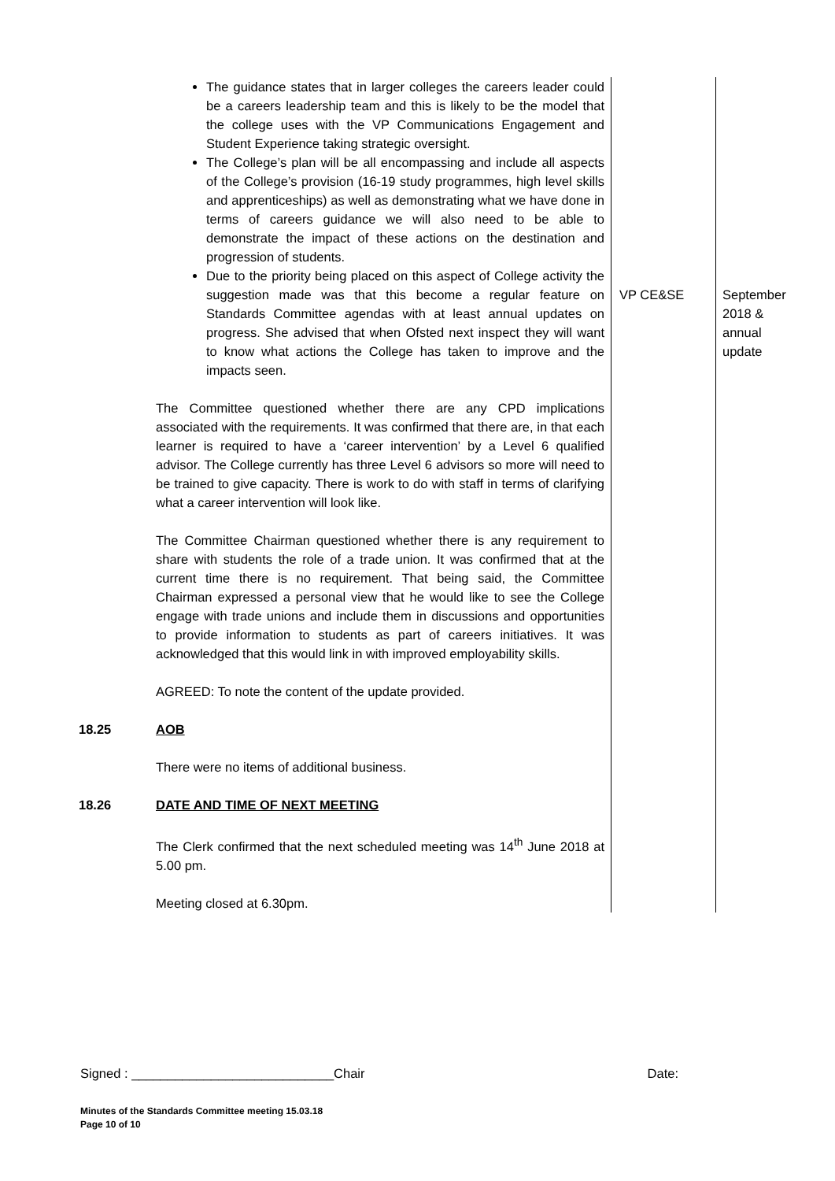| | The guidance states that in larger colleges the careers leader could be a careers leadership team and this is likely to be the model that the college uses with the VP Communications Engagement and Student Experience taking strategic oversight. The College’s plan will be all encompassing and include all aspects of the College’s provision (16-19 study programmes, high level skills and apprenticeships) as well as demonstrating what we have done in terms of careers guidance we will also need to be able to demonstrate the impact of these actions on the destination and progression of students. Due to the priority being placed on this aspect of College activity the suggestion made was that this become a regular feature on Standards Committee agendas with at least annual updates on progress. She advised that when Ofsted next inspect they will want to know what actions the College has taken to improve and the impacts seen. The Committee questioned whether there are any CPD implications associated with the requirements. It was confirmed that there are, in that each learner is required to have a ‘career intervention’ by a Level 6 qualified advisor. The College currently has three Level 6 advisors so more will need to be trained to give capacity. There is work to do with staff in terms of clarifying what a career intervention will look like. The Committee Chairman questioned whether there is any requirement to share with students the role of a trade union. It was confirmed that at the current time there is no requirement. That being said, the Committee Chairman expressed a personal view that he would like to see the College engage with trade unions and include them in discussions and opportunities to provide information to students as part of careers initiatives. It was acknowledged that this would link in with improved employability skills. AGREED: To note the content of the update provided. | VP CE&SE | September 2018 & annual update |
| 18.25 | AOB There were no items of additional business. | | |
| 18.26 | DATE AND TIME OF NEXT MEETING The Clerk confirmed that the next scheduled meeting was 14<sup>th</sup> June 2018 at 5.00 pm. Meeting closed at 6.30pm. | | |
Signed : ____________________________Chair Date:
Minutes of the Standards Committee meeting 15.03.18
Page 10 of 10